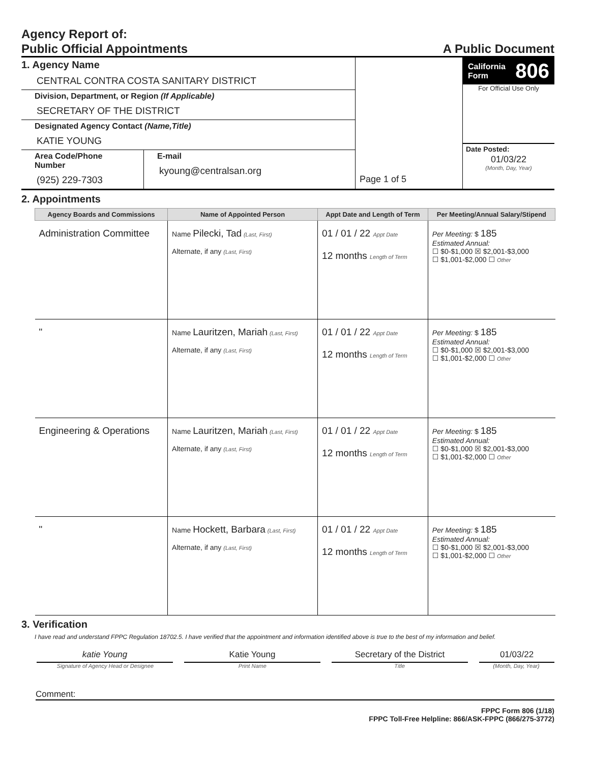Agency Report of:
Public Official Appointments
A Public Document
1. Agency Name
CENTRAL CONTRA COSTA SANITARY DISTRICT
Division, Department, or Region (If Applicable)
SECRETARY OF THE DISTRICT
Designated Agency Contact (Name,Title)
KATIE YOUNG
Area Code/Phone Number
(925) 229-7303
E-mail
kyoung@centralsan.org
Page 1 of 5
California
Form 806
For Official Use Only
Date Posted:
01/03/22
(Month, Day, Year)
2. Appointments
| Agency Boards and Commissions | Name of Appointed Person | Appt Date and Length of Term | Per Meeting/Annual Salary/Stipend |
| --- | --- | --- | --- |
| Administration Committee | Name Pilecki, Tad (Last, First) Alternate, if any (Last, First) | 01 / 01 / 22 Appt Date 12 months Length of Term | Per Meeting: $ 185 Estimated Annual: ☐ $0-$1,000 ☒ $2,001-$3,000 ☐ $1,001-$2,000 ☐ Other |
| " | Name Lauritzen, Mariah (Last, First) Alternate, if any (Last, First) | 01 / 01 / 22 Appt Date 12 months Length of Term | Per Meeting: $ 185 Estimated Annual: ☐ $0-$1,000 ☒ $2,001-$3,000 ☐ $1,001-$2,000 ☐ Other |
| Engineering & Operations | Name Lauritzen, Mariah (Last, First) Alternate, if any (Last, First) | 01 / 01 / 22 Appt Date 12 months Length of Term | Per Meeting: $ 185 Estimated Annual: ☐ $0-$1,000 ☒ $2,001-$3,000 ☐ $1,001-$2,000 ☐ Other |
| " | Name Hockett, Barbara (Last, First) Alternate, if any (Last, First) | 01 / 01 / 22 Appt Date 12 months Length of Term | Per Meeting: $ 185 Estimated Annual: ☐ $0-$1,000 ☒ $2,001-$3,000 ☐ $1,001-$2,000 ☐ Other |
3. Verification
I have read and understand FPPC Regulation 18702.5. I have verified that the appointment and information identified above is true to the best of my information and belief.
katie Young Katie Young Secretary of the District 01/03/22
Signature of Agency Head or Designee Print Name Title (Month, Day, Year)
Comment:
FPPC Form 806 (1/18)
FPPC Toll-Free Helpline: 866/ASK-FPPC (866/275-3772)